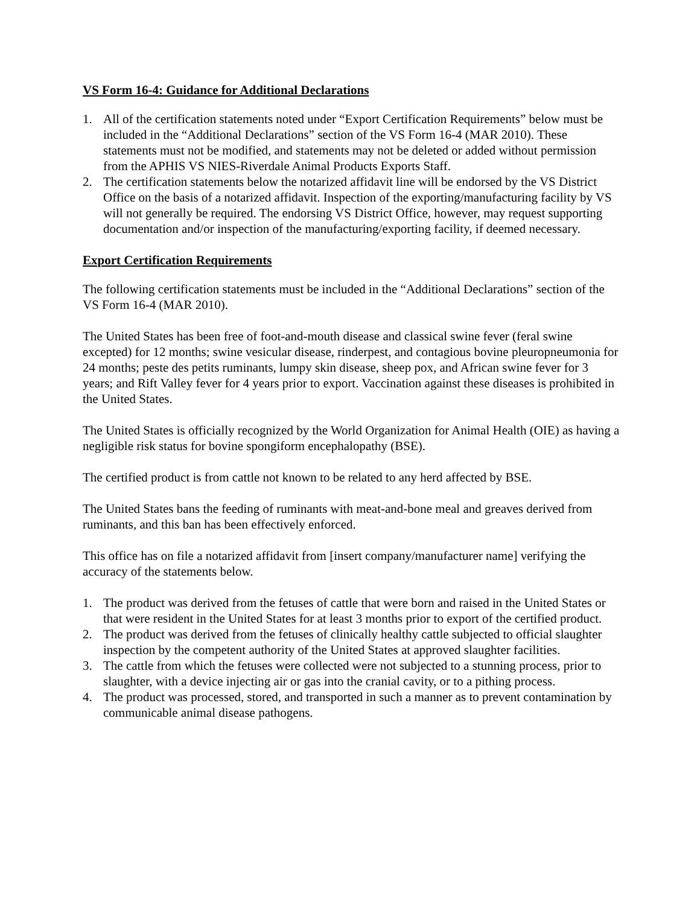VS Form 16-4: Guidance for Additional Declarations
1. All of the certification statements noted under “Export Certification Requirements” below must be included in the “Additional Declarations” section of the VS Form 16-4 (MAR 2010). These statements must not be modified, and statements may not be deleted or added without permission from the APHIS VS NIES-Riverdale Animal Products Exports Staff.
2. The certification statements below the notarized affidavit line will be endorsed by the VS District Office on the basis of a notarized affidavit. Inspection of the exporting/manufacturing facility by VS will not generally be required. The endorsing VS District Office, however, may request supporting documentation and/or inspection of the manufacturing/exporting facility, if deemed necessary.
Export Certification Requirements
The following certification statements must be included in the “Additional Declarations” section of the VS Form 16-4 (MAR 2010).
The United States has been free of foot-and-mouth disease and classical swine fever (feral swine excepted) for 12 months; swine vesicular disease, rinderpest, and contagious bovine pleuropneumonia for 24 months; peste des petits ruminants, lumpy skin disease, sheep pox, and African swine fever for 3 years; and Rift Valley fever for 4 years prior to export. Vaccination against these diseases is prohibited in the United States.
The United States is officially recognized by the World Organization for Animal Health (OIE) as having a negligible risk status for bovine spongiform encephalopathy (BSE).
The certified product is from cattle not known to be related to any herd affected by BSE.
The United States bans the feeding of ruminants with meat-and-bone meal and greaves derived from ruminants, and this ban has been effectively enforced.
This office has on file a notarized affidavit from [insert company/manufacturer name] verifying the accuracy of the statements below.
1. The product was derived from the fetuses of cattle that were born and raised in the United States or that were resident in the United States for at least 3 months prior to export of the certified product.
2. The product was derived from the fetuses of clinically healthy cattle subjected to official slaughter inspection by the competent authority of the United States at approved slaughter facilities.
3. The cattle from which the fetuses were collected were not subjected to a stunning process, prior to slaughter, with a device injecting air or gas into the cranial cavity, or to a pithing process.
4. The product was processed, stored, and transported in such a manner as to prevent contamination by communicable animal disease pathogens.